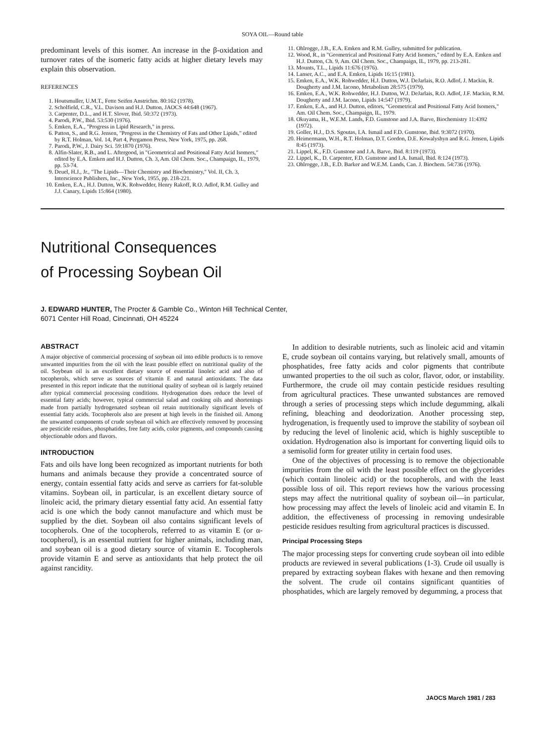SOYA OIL—Round table
predominant levels of this isomer. An increase in the β-oxidation and turnover rates of the isomeric fatty acids at higher dietary levels may explain this observation.
REFERENCES
1. Houtsmuller, U.M.T., Fette Seifen Anstrichm. 80:162 (1978).
2. Scholfield, C.R., V.L. Davison and H.J. Dutton, JAOCS 44:648 (1967).
3. Carpenter, D.L., and H.T. Slover, Ibid. 50:372 (1973).
4. Parodi, P.W., Ibid. 53:530 (1976).
5. Emken, E.A., "Progress in Lipid Research," in press.
6. Patton, S., and R.G. Jensen, "Progress in the Chemistry of Fats and Other Lipids," edited by R.T. Holman, Vol. 14, Part 4, Pergamon Press, New York, 1975, pp. 268.
7. Parodi, P.W., J. Dairy Sci. 59:1870 (1976).
8. Alfin-Slater, R.B., and L. Aftergood, in "Geometrical and Positional Fatty Acid Isomers," edited by E.A. Emken and H.J. Dutton, Ch. 3, Am. Oil Chem. Soc., Champaign, IL, 1979, pp. 53-74.
9. Deuel, H.J., Jr., "The Lipids—Their Chemistry and Biochemistry," Vol. II, Ch. 3, Interscience Publishers, Inc., New York, 1955, pp. 218-221.
10. Emken, E.A., H.J. Dutton, W.K. Rohwedder, Henry Rakoff, R.O. Adlof, R.M. Gulley and J.J. Canary, Lipids 15:864 (1980).
11. Ohlrogge, J.B., E.A. Emken and R.M. Gulley, submitted for publication.
12. Wood, R., in "Geometrical and Positional Fatty Acid Isomers," edited by E.A. Emken and H.J. Dutton, Ch. 9, Am. Oil Chem. Soc., Champaign, IL, 1979, pp. 213-281.
13. Mounts, T.L., Lipids 11:676 (1976).
14. Lanser, A.C., and E.A. Emken, Lipids 16:15 (1981).
15. Emken, E.A., W.K. Rohwedder, H.J. Dutton, W.J. DeJarlais, R.O. Adlof, J. Mackin, R. Dougherty and J.M. Iacono, Metabolism 28:575 (1979).
16. Emken, E.A., W.K. Rohwedder, H.J. Dutton, W.J. DeJarlais, R.O. Adlof, J.F. Mackin, R.M. Dougherty and J.M. Iacono, Lipids 14:547 (1979).
17. Emken, E.A., and H.J. Dutton, editors, "Geometrical and Positional Fatty Acid Isomers," Am. Oil Chem. Soc., Champaign, IL, 1979.
18. Okuyama, H., W.E.M. Lands, F.D. Gunstone and J.A. Barve, Biochemistry 11:4392 (1972).
19. Goller, H.J., D.S. Sgoutas, I.A. Ismail and F.D. Gunstone, Ibid. 9:3072 (1970).
20. Heimermann, W.H., R.T. Holman, D.T. Gordon, D.E. Kowalyshyn and R.G. Jensen, Lipids 8:45 (1973).
21. Lippel, K., F.D. Gunstone and J.A. Barve, Ibid. 8:119 (1973).
22. Lippel, K., D. Carpenter, F.D. Gunstone and I.A. Ismail, Ibid. 8:124 (1973).
23. Ohlrogge, J.B., E.D. Barker and W.E.M. Lands, Can. J. Biochem. 54:736 (1976).
Nutritional Consequences
of Processing Soybean Oil
J. EDWARD HUNTER, The Procter & Gamble Co., Winton Hill Technical Center,
6071 Center Hill Road, Cincinnati, OH 45224
ABSTRACT
A major objective of commercial processing of soybean oil into edible products is to remove unwanted impurities from the oil with the least possible effect on nutritional quality of the oil. Soybean oil is an excellent dietary source of essential linoleic acid and also of tocopherols, which serve as sources of vitamin E and natural antioxidants. The data presented in this report indicate that the nutritional quality of soybean oil is largely retained after typical commercial processing conditions. Hydrogenation does reduce the level of essential fatty acids; however, typical commercial salad and cooking oils and shortenings made from partially hydrogenated soybean oil retain nutritionally significant levels of essential fatty acids. Tocopherols also are present at high levels in the finished oil. Among the unwanted components of crude soybean oil which are effectively removed by processing are pesticide residues, phosphatides, free fatty acids, color pigments, and compounds causing objectionable odors and flavors.
INTRODUCTION
Fats and oils have long been recognized as important nutrients for both humans and animals because they provide a concentrated source of energy, contain essential fatty acids and serve as carriers for fat-soluble vitamins. Soybean oil, in particular, is an excellent dietary source of linoleic acid, the primary dietary essential fatty acid. An essential fatty acid is one which the body cannot manufacture and which must be supplied by the diet. Soybean oil also contains significant levels of tocopherols. One of the tocopherols, referred to as vitamin E (or α-tocopherol), is an essential nutrient for higher animals, including man, and soybean oil is a good dietary source of vitamin E. Tocopherols provide vitamin E and serve as antioxidants that help protect the oil against rancidity.
In addition to desirable nutrients, such as linoleic acid and vitamin E, crude soybean oil contains varying, but relatively small, amounts of phosphatides, free fatty acids and color pigments that contribute unwanted properties to the oil such as color, flavor, odor, or instability. Furthermore, the crude oil may contain pesticide residues resulting from agricultural practices. These unwanted substances are removed through a series of processing steps which include degumming, alkali refining, bleaching and deodorization. Another processing step, hydrogenation, is frequently used to improve the stability of soybean oil by reducing the level of linolenic acid, which is highly susceptible to oxidation. Hydrogenation also is important for converting liquid oils to a semisolid form for greater utility in certain food uses.
One of the objectives of processing is to remove the objectionable impurities from the oil with the least possible effect on the glycerides (which contain linoleic acid) or the tocopherols, and with the least possible loss of oil. This report reviews how the various processing steps may affect the nutritional quality of soybean oil—in particular, how processing may affect the levels of linoleic acid and vitamin E. In addition, the effectiveness of processing in removing undesirable pesticide residues resulting from agricultural practices is discussed.
Principal Processing Steps
The major processing steps for converting crude soybean oil into edible products are reviewed in several publications (1-3). Crude oil usually is prepared by extracting soybean flakes with hexane and then removing the solvent. The crude oil contains significant quantities of phosphatides, which are largely removed by degumming, a process that
JAOCS March 1981 / 283